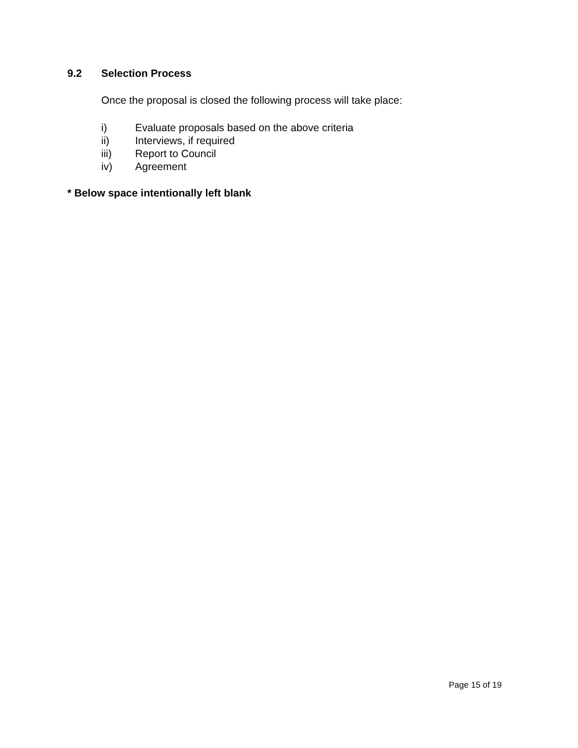9.2 Selection Process
Once the proposal is closed the following process will take place:
i) Evaluate proposals based on the above criteria
ii) Interviews, if required
iii) Report to Council
iv) Agreement
* Below space intentionally left blank
Page 15 of 19